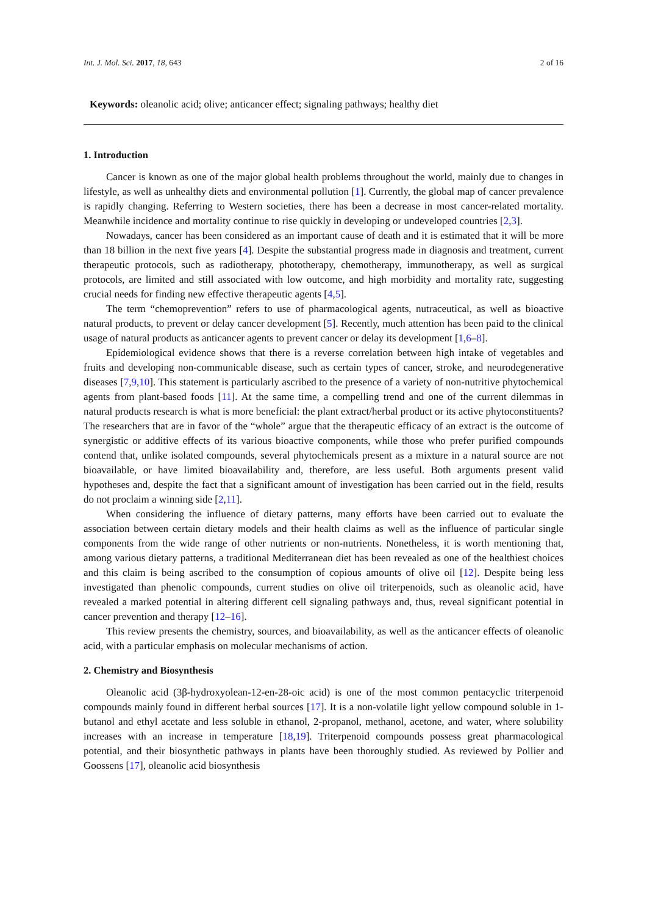Int. J. Mol. Sci. 2017, 18, 643 2 of 16
Keywords: oleanolic acid; olive; anticancer effect; signaling pathways; healthy diet
1. Introduction
Cancer is known as one of the major global health problems throughout the world, mainly due to changes in lifestyle, as well as unhealthy diets and environmental pollution [1]. Currently, the global map of cancer prevalence is rapidly changing. Referring to Western societies, there has been a decrease in most cancer-related mortality. Meanwhile incidence and mortality continue to rise quickly in developing or undeveloped countries [2,3].
Nowadays, cancer has been considered as an important cause of death and it is estimated that it will be more than 18 billion in the next five years [4]. Despite the substantial progress made in diagnosis and treatment, current therapeutic protocols, such as radiotherapy, phototherapy, chemotherapy, immunotherapy, as well as surgical protocols, are limited and still associated with low outcome, and high morbidity and mortality rate, suggesting crucial needs for finding new effective therapeutic agents [4,5].
The term “chemoprevention” refers to use of pharmacological agents, nutraceutical, as well as bioactive natural products, to prevent or delay cancer development [5]. Recently, much attention has been paid to the clinical usage of natural products as anticancer agents to prevent cancer or delay its development [1,6–8].
Epidemiological evidence shows that there is a reverse correlation between high intake of vegetables and fruits and developing non-communicable disease, such as certain types of cancer, stroke, and neurodegenerative diseases [7,9,10]. This statement is particularly ascribed to the presence of a variety of non-nutritive phytochemical agents from plant-based foods [11]. At the same time, a compelling trend and one of the current dilemmas in natural products research is what is more beneficial: the plant extract/herbal product or its active phytoconstituents? The researchers that are in favor of the “whole” argue that the therapeutic efficacy of an extract is the outcome of synergistic or additive effects of its various bioactive components, while those who prefer purified compounds contend that, unlike isolated compounds, several phytochemicals present as a mixture in a natural source are not bioavailable, or have limited bioavailability and, therefore, are less useful. Both arguments present valid hypotheses and, despite the fact that a significant amount of investigation has been carried out in the field, results do not proclaim a winning side [2,11].
When considering the influence of dietary patterns, many efforts have been carried out to evaluate the association between certain dietary models and their health claims as well as the influence of particular single components from the wide range of other nutrients or non-nutrients. Nonetheless, it is worth mentioning that, among various dietary patterns, a traditional Mediterranean diet has been revealed as one of the healthiest choices and this claim is being ascribed to the consumption of copious amounts of olive oil [12]. Despite being less investigated than phenolic compounds, current studies on olive oil triterpenoids, such as oleanolic acid, have revealed a marked potential in altering different cell signaling pathways and, thus, reveal significant potential in cancer prevention and therapy [12–16].
This review presents the chemistry, sources, and bioavailability, as well as the anticancer effects of oleanolic acid, with a particular emphasis on molecular mechanisms of action.
2. Chemistry and Biosynthesis
Oleanolic acid (3β-hydroxyolean-12-en-28-oic acid) is one of the most common pentacyclic triterpenoid compounds mainly found in different herbal sources [17]. It is a non-volatile light yellow compound soluble in 1-butanol and ethyl acetate and less soluble in ethanol, 2-propanol, methanol, acetone, and water, where solubility increases with an increase in temperature [18,19]. Triterpenoid compounds possess great pharmacological potential, and their biosynthetic pathways in plants have been thoroughly studied. As reviewed by Pollier and Goossens [17], oleanolic acid biosynthesis